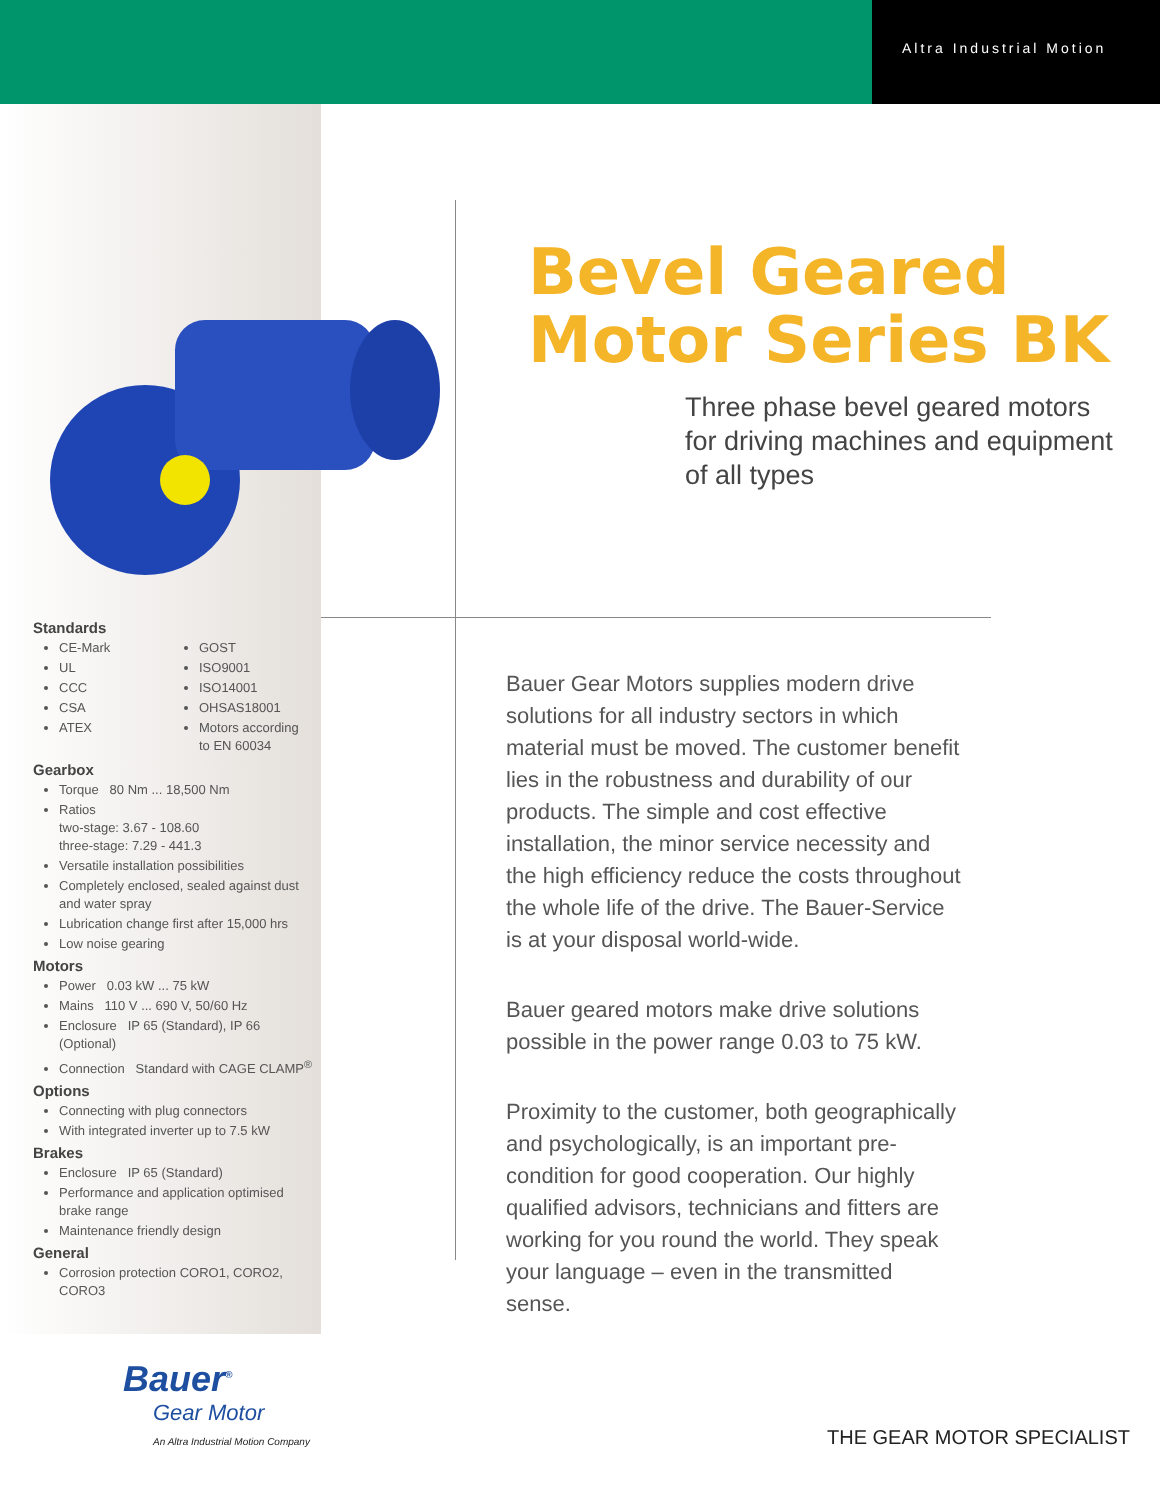Altra Industrial Motion
Standards
CE-Mark
UL
CCC
CSA
ATEX
GOST
ISO9001
ISO14001
OHSAS18001
Motors according to EN 60034
Gearbox
Torque 80 Nm ... 18,500 Nm
Ratios
two-stage: 3.67 - 108.60
three-stage: 7.29 - 441.3
Versatile installation possibilities
Completely enclosed, sealed against dust and water spray
Lubrication change first after 15,000 hrs
Low noise gearing
Motors
Power 0.03 kW ... 75 kW
Mains 110 V ... 690 V, 50/60 Hz
Enclosure IP 65 (Standard), IP 66 (Optional)
Connection Standard with CAGE CLAMP<sup>®</sup>
Options
Connecting with plug connectors
With integrated inverter up to 7.5 kW
Brakes
Enclosure IP 65 (Standard)
Performance and application optimised brake range
Maintenance friendly design
General
Corrosion protection CORO1, CORO2, CORO3
Bevel Geared
Motor Series BK
Three phase bevel geared motors for driving machines and equipment of all types
Bauer Gear Motors supplies modern drive solutions for all industry sectors in which material must be moved. The customer benefit lies in the robustness and durability of our products. The simple and cost effective installation, the minor service necessity and the high efficiency reduce the costs throughout the whole life of the drive. The Bauer-Service is at your disposal world-wide.
Bauer geared motors make drive solutions possible in the power range 0.03 to 75 kW.
Proximity to the customer, both geographically and psychologically, is an important pre-condition for good cooperation. Our highly qualified advisors, technicians and fitters are working for you round the world. They speak your language – even in the transmitted sense.
Bauer<sup>®</sup>
Gear Motor
An Altra Industrial Motion Company
THE GEAR MOTOR SPECIALIST